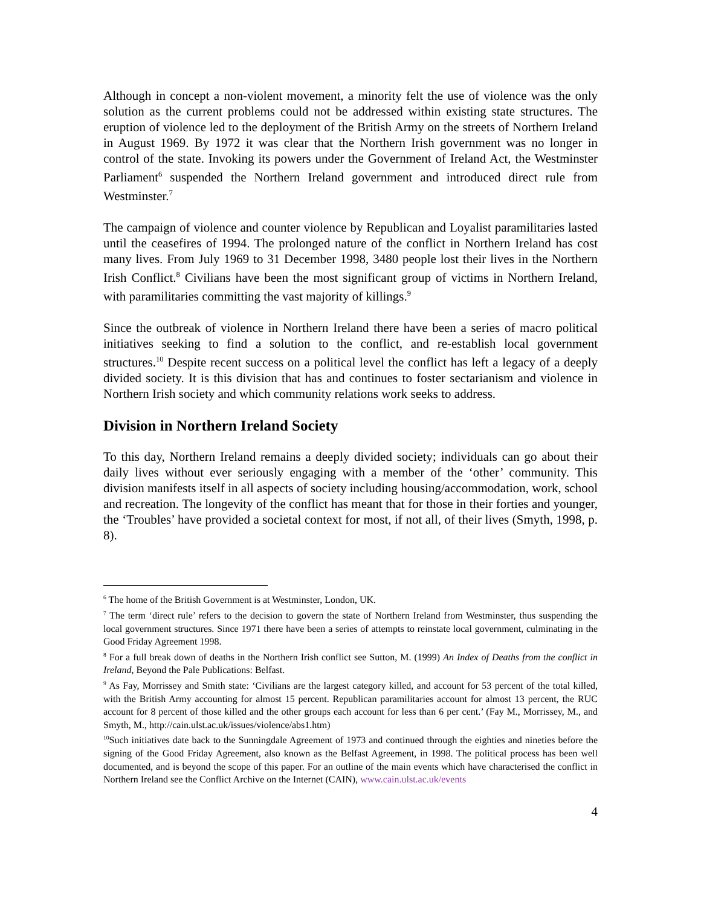Although in concept a non-violent movement, a minority felt the use of violence was the only solution as the current problems could not be addressed within existing state structures. The eruption of violence led to the deployment of the British Army on the streets of Northern Ireland in August 1969. By 1972 it was clear that the Northern Irish government was no longer in control of the state. Invoking its powers under the Government of Ireland Act, the Westminster Parliament<sup>6</sup> suspended the Northern Ireland government and introduced direct rule from Westminster.<sup>7</sup>
The campaign of violence and counter violence by Republican and Loyalist paramilitaries lasted until the ceasefires of 1994. The prolonged nature of the conflict in Northern Ireland has cost many lives. From July 1969 to 31 December 1998, 3480 people lost their lives in the Northern Irish Conflict.<sup>8</sup> Civilians have been the most significant group of victims in Northern Ireland, with paramilitaries committing the vast majority of killings.<sup>9</sup>
Since the outbreak of violence in Northern Ireland there have been a series of macro political initiatives seeking to find a solution to the conflict, and re-establish local government structures.<sup>10</sup> Despite recent success on a political level the conflict has left a legacy of a deeply divided society. It is this division that has and continues to foster sectarianism and violence in Northern Irish society and which community relations work seeks to address.
Division in Northern Ireland Society
To this day, Northern Ireland remains a deeply divided society; individuals can go about their daily lives without ever seriously engaging with a member of the ‘other’ community. This division manifests itself in all aspects of society including housing/accommodation, work, school and recreation. The longevity of the conflict has meant that for those in their forties and younger, the ‘Troubles’ have provided a societal context for most, if not all, of their lives (Smyth, 1998, p. 8).
<sup>6</sup> The home of the British Government is at Westminster, London, UK.
<sup>7</sup> The term ‘direct rule’ refers to the decision to govern the state of Northern Ireland from Westminster, thus suspending the local government structures. Since 1971 there have been a series of attempts to reinstate local government, culminating in the Good Friday Agreement 1998.
<sup>8</sup> For a full break down of deaths in the Northern Irish conflict see Sutton, M. (1999) An Index of Deaths from the conflict in Ireland, Beyond the Pale Publications: Belfast.
<sup>9</sup> As Fay, Morrissey and Smith state: ‘Civilians are the largest category killed, and account for 53 percent of the total killed, with the British Army accounting for almost 15 percent. Republican paramilitaries account for almost 13 percent, the RUC account for 8 percent of those killed and the other groups each account for less than 6 per cent.’ (Fay M., Morrissey, M., and Smyth, M., http://cain.ulst.ac.uk/issues/violence/abs1.htm)
<sup>10</sup> Such initiatives date back to the Sunningdale Agreement of 1973 and continued through the eighties and nineties before the signing of the Good Friday Agreement, also known as the Belfast Agreement, in 1998. The political process has been well documented, and is beyond the scope of this paper. For an outline of the main events which have characterised the conflict in Northern Ireland see the Conflict Archive on the Internet (CAIN), www.cain.ulst.ac.uk/events
4